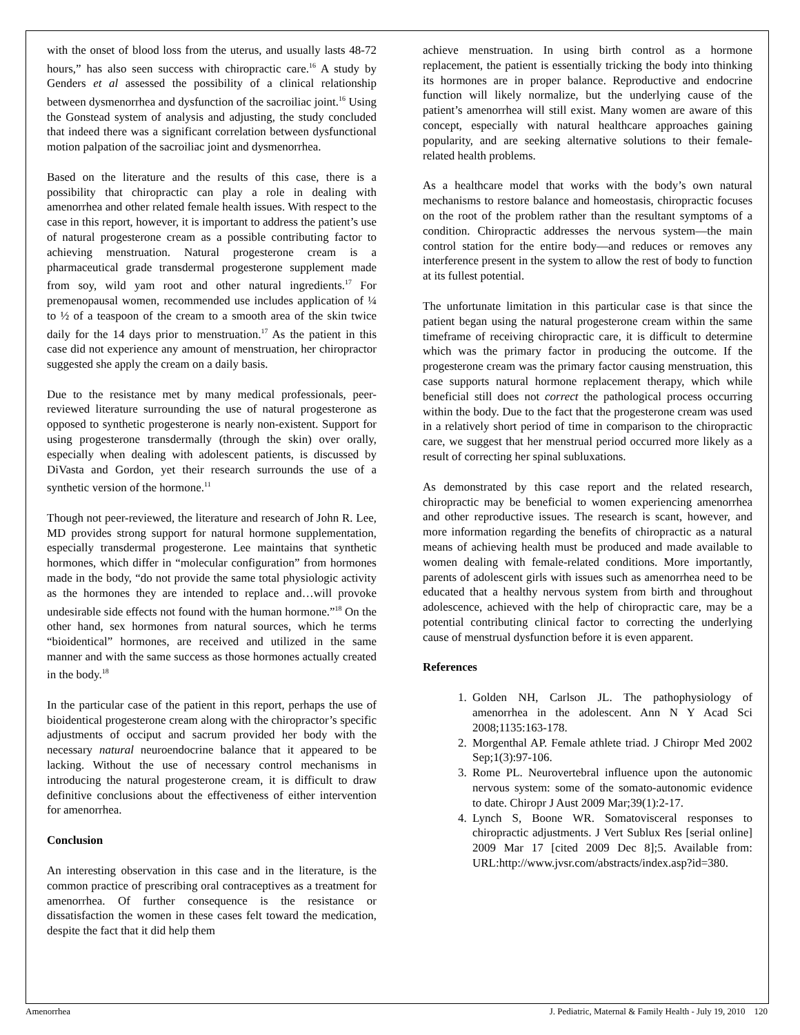with the onset of blood loss from the uterus, and usually lasts 48-72 hours,” has also seen success with chiropractic care.<sup>16</sup> A study by Genders et al assessed the possibility of a clinical relationship between dysmenorrhea and dysfunction of the sacroiliac joint.<sup>16</sup> Using the Gonstead system of analysis and adjusting, the study concluded that indeed there was a significant correlation between dysfunctional motion palpation of the sacroiliac joint and dysmenorrhea.
Based on the literature and the results of this case, there is a possibility that chiropractic can play a role in dealing with amenorrhea and other related female health issues. With respect to the case in this report, however, it is important to address the patient’s use of natural progesterone cream as a possible contributing factor to achieving menstruation. Natural progesterone cream is a pharmaceutical grade transdermal progesterone supplement made from soy, wild yam root and other natural ingredients.<sup>17</sup> For premenopausal women, recommended use includes application of ¼ to ½ of a teaspoon of the cream to a smooth area of the skin twice daily for the 14 days prior to menstruation.<sup>17</sup> As the patient in this case did not experience any amount of menstruation, her chiropractor suggested she apply the cream on a daily basis.
Due to the resistance met by many medical professionals, peer-reviewed literature surrounding the use of natural progesterone as opposed to synthetic progesterone is nearly non-existent. Support for using progesterone transdermally (through the skin) over orally, especially when dealing with adolescent patients, is discussed by DiVasta and Gordon, yet their research surrounds the use of a synthetic version of the hormone.<sup>11</sup>
Though not peer-reviewed, the literature and research of John R. Lee, MD provides strong support for natural hormone supplementation, especially transdermal progesterone. Lee maintains that synthetic hormones, which differ in “molecular configuration” from hormones made in the body, “do not provide the same total physiologic activity as the hormones they are intended to replace and…will provoke undesirable side effects not found with the human hormone.”<sup>18</sup> On the other hand, sex hormones from natural sources, which he terms “bioidentical” hormones, are received and utilized in the same manner and with the same success as those hormones actually created in the body.<sup>18</sup>
In the particular case of the patient in this report, perhaps the use of bioidentical progesterone cream along with the chiropractor’s specific adjustments of occiput and sacrum provided her body with the necessary natural neuroendocrine balance that it appeared to be lacking. Without the use of necessary control mechanisms in introducing the natural progesterone cream, it is difficult to draw definitive conclusions about the effectiveness of either intervention for amenorrhea.
Conclusion
An interesting observation in this case and in the literature, is the common practice of prescribing oral contraceptives as a treatment for amenorrhea. Of further consequence is the resistance or dissatisfaction the women in these cases felt toward the medication, despite the fact that it did help them
achieve menstruation. In using birth control as a hormone replacement, the patient is essentially tricking the body into thinking its hormones are in proper balance. Reproductive and endocrine function will likely normalize, but the underlying cause of the patient’s amenorrhea will still exist. Many women are aware of this concept, especially with natural healthcare approaches gaining popularity, and are seeking alternative solutions to their female-related health problems.
As a healthcare model that works with the body’s own natural mechanisms to restore balance and homeostasis, chiropractic focuses on the root of the problem rather than the resultant symptoms of a condition. Chiropractic addresses the nervous system—the main control station for the entire body—and reduces or removes any interference present in the system to allow the rest of body to function at its fullest potential.
The unfortunate limitation in this particular case is that since the patient began using the natural progesterone cream within the same timeframe of receiving chiropractic care, it is difficult to determine which was the primary factor in producing the outcome. If the progesterone cream was the primary factor causing menstruation, this case supports natural hormone replacement therapy, which while beneficial still does not correct the pathological process occurring within the body. Due to the fact that the progesterone cream was used in a relatively short period of time in comparison to the chiropractic care, we suggest that her menstrual period occurred more likely as a result of correcting her spinal subluxations.
As demonstrated by this case report and the related research, chiropractic may be beneficial to women experiencing amenorrhea and other reproductive issues. The research is scant, however, and more information regarding the benefits of chiropractic as a natural means of achieving health must be produced and made available to women dealing with female-related conditions. More importantly, parents of adolescent girls with issues such as amenorrhea need to be educated that a healthy nervous system from birth and throughout adolescence, achieved with the help of chiropractic care, may be a potential contributing clinical factor to correcting the underlying cause of menstrual dysfunction before it is even apparent.
References
1. Golden NH, Carlson JL. The pathophysiology of amenorrhea in the adolescent. Ann N Y Acad Sci 2008;1135:163-178.
2. Morgenthal AP. Female athlete triad. J Chiropr Med 2002 Sep;1(3):97-106.
3. Rome PL. Neurovertebral influence upon the autonomic nervous system: some of the somato-autonomic evidence to date. Chiropr J Aust 2009 Mar;39(1):2-17.
4. Lynch S, Boone WR. Somatovisceral responses to chiropractic adjustments. J Vert Sublux Res [serial online] 2009 Mar 17 [cited 2009 Dec 8];5. Available from: URL:http://www.jvsr.com/abstracts/index.asp?id=380.
Amenorrhea J. Pediatric, Maternal & Family Health - July 19, 2010 120